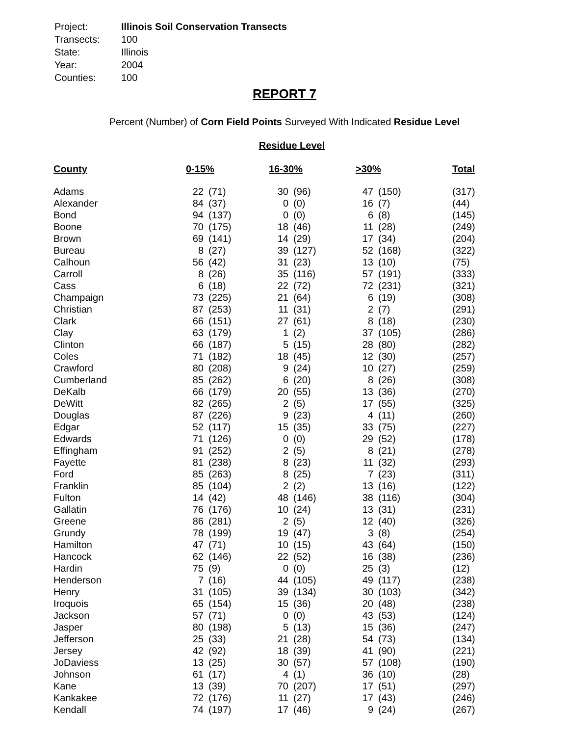| Project: | Illinois Soil Conservation Transects |
| Transects: | 100 |
| State: | Illinois |
| Year: | 2004 |
| Counties: | 100 |
REPORT 7
Percent (Number) of Corn Field Points Surveyed With Indicated Residue Level
Residue Level
| County | 0-15% | | 16-30% | | >30% | | Total |
| --- | --- | --- | --- | --- | --- | --- | --- |
| Adams | 22 | (71) | 30 | (96) | 47 | (150) | (317) |
| Alexander | 84 | (37) | 0 | (0) | 16 | (7) | (44) |
| Bond | 94 | (137) | 0 | (0) | 6 | (8) | (145) |
| Boone | 70 | (175) | 18 | (46) | 11 | (28) | (249) |
| Brown | 69 | (141) | 14 | (29) | 17 | (34) | (204) |
| Bureau | 8 | (27) | 39 | (127) | 52 | (168) | (322) |
| Calhoun | 56 | (42) | 31 | (23) | 13 | (10) | (75) |
| Carroll | 8 | (26) | 35 | (116) | 57 | (191) | (333) |
| Cass | 6 | (18) | 22 | (72) | 72 | (231) | (321) |
| Champaign | 73 | (225) | 21 | (64) | 6 | (19) | (308) |
| Christian | 87 | (253) | 11 | (31) | 2 | (7) | (291) |
| Clark | 66 | (151) | 27 | (61) | 8 | (18) | (230) |
| Clay | 63 | (179) | 1 | (2) | 37 | (105) | (286) |
| Clinton | 66 | (187) | 5 | (15) | 28 | (80) | (282) |
| Coles | 71 | (182) | 18 | (45) | 12 | (30) | (257) |
| Crawford | 80 | (208) | 9 | (24) | 10 | (27) | (259) |
| Cumberland | 85 | (262) | 6 | (20) | 8 | (26) | (308) |
| DeKalb | 66 | (179) | 20 | (55) | 13 | (36) | (270) |
| DeWitt | 82 | (265) | 2 | (5) | 17 | (55) | (325) |
| Douglas | 87 | (226) | 9 | (23) | 4 | (11) | (260) |
| Edgar | 52 | (117) | 15 | (35) | 33 | (75) | (227) |
| Edwards | 71 | (126) | 0 | (0) | 29 | (52) | (178) |
| Effingham | 91 | (252) | 2 | (5) | 8 | (21) | (278) |
| Fayette | 81 | (238) | 8 | (23) | 11 | (32) | (293) |
| Ford | 85 | (263) | 8 | (25) | 7 | (23) | (311) |
| Franklin | 85 | (104) | 2 | (2) | 13 | (16) | (122) |
| Fulton | 14 | (42) | 48 | (146) | 38 | (116) | (304) |
| Gallatin | 76 | (176) | 10 | (24) | 13 | (31) | (231) |
| Greene | 86 | (281) | 2 | (5) | 12 | (40) | (326) |
| Grundy | 78 | (199) | 19 | (47) | 3 | (8) | (254) |
| Hamilton | 47 | (71) | 10 | (15) | 43 | (64) | (150) |
| Hancock | 62 | (146) | 22 | (52) | 16 | (38) | (236) |
| Hardin | 75 | (9) | 0 | (0) | 25 | (3) | (12) |
| Henderson | 7 | (16) | 44 | (105) | 49 | (117) | (238) |
| Henry | 31 | (105) | 39 | (134) | 30 | (103) | (342) |
| Iroquois | 65 | (154) | 15 | (36) | 20 | (48) | (238) |
| Jackson | 57 | (71) | 0 | (0) | 43 | (53) | (124) |
| Jasper | 80 | (198) | 5 | (13) | 15 | (36) | (247) |
| Jefferson | 25 | (33) | 21 | (28) | 54 | (73) | (134) |
| Jersey | 42 | (92) | 18 | (39) | 41 | (90) | (221) |
| JoDaviess | 13 | (25) | 30 | (57) | 57 | (108) | (190) |
| Johnson | 61 | (17) | 4 | (1) | 36 | (10) | (28) |
| Kane | 13 | (39) | 70 | (207) | 17 | (51) | (297) |
| Kankakee | 72 | (176) | 11 | (27) | 17 | (43) | (246) |
| Kendall | 74 | (197) | 17 | (46) | 9 | (24) | (267) |